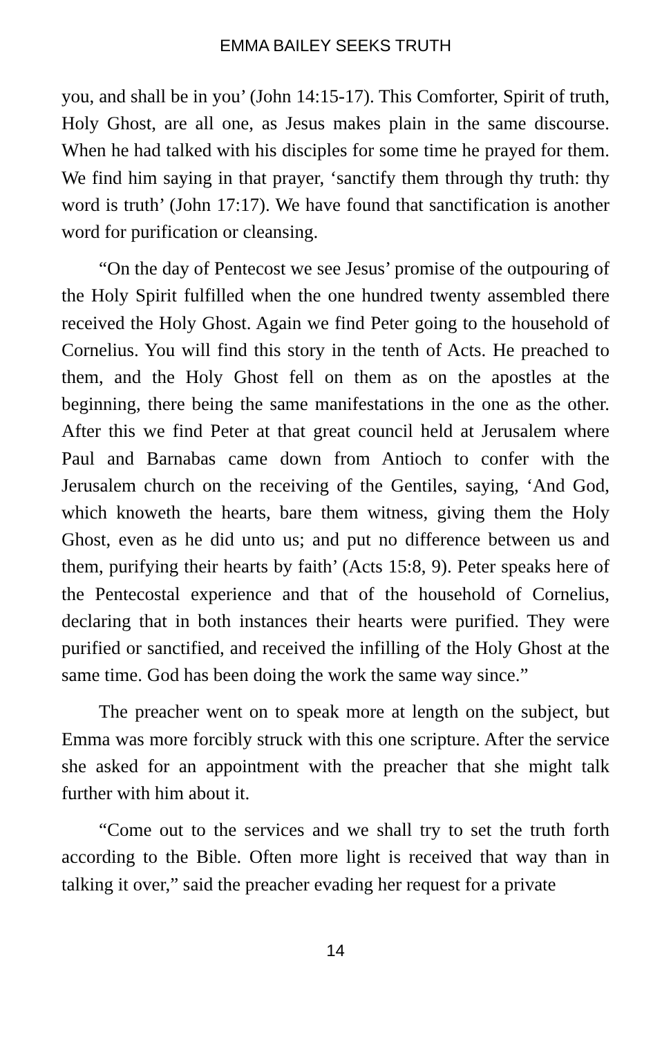EMMA BAILEY SEEKS TRUTH
you, and shall be in you’ (John 14:15-17). This Comforter, Spirit of truth, Holy Ghost, are all one, as Jesus makes plain in the same discourse. When he had talked with his disciples for some time he prayed for them. We find him saying in that prayer, ‘sanctify them through thy truth: thy word is truth’ (John 17:17). We have found that sanctification is another word for purification or cleansing.
“On the day of Pentecost we see Jesus’ promise of the outpouring of the Holy Spirit fulfilled when the one hundred twenty assembled there received the Holy Ghost. Again we find Peter going to the household of Cornelius. You will find this story in the tenth of Acts. He preached to them, and the Holy Ghost fell on them as on the apostles at the beginning, there being the same manifestations in the one as the other. After this we find Peter at that great council held at Jerusalem where Paul and Barnabas came down from Antioch to confer with the Jerusalem church on the receiving of the Gentiles, saying, ‘And God, which knoweth the hearts, bare them witness, giving them the Holy Ghost, even as he did unto us; and put no difference between us and them, purifying their hearts by faith’ (Acts 15:8, 9). Peter speaks here of the Pentecostal experience and that of the household of Cornelius, declaring that in both instances their hearts were purified. They were purified or sanctified, and received the infilling of the Holy Ghost at the same time. God has been doing the work the same way since.”
The preacher went on to speak more at length on the subject, but Emma was more forcibly struck with this one scripture. After the service she asked for an appointment with the preacher that she might talk further with him about it.
“Come out to the services and we shall try to set the truth forth according to the Bible. Often more light is received that way than in talking it over,” said the preacher evading her request for a private
14